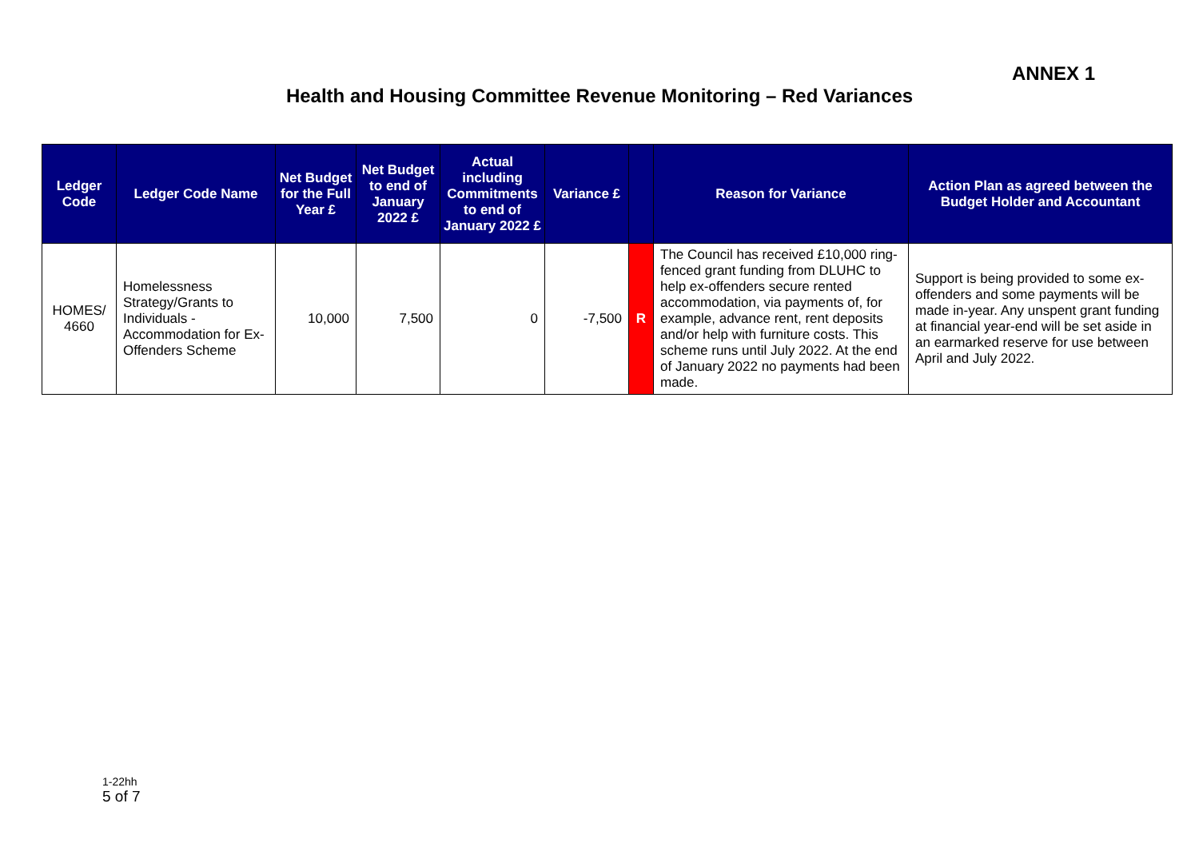ANNEX 1
Health and Housing Committee Revenue Monitoring – Red Variances
| Ledger Code | Ledger Code Name | Net Budget for the Full Year £ | Net Budget to end of January 2022 £ | Actual including Commitments to end of January 2022 £ | Variance £ | | Reason for Variance | Action Plan as agreed between the Budget Holder and Accountant |
| --- | --- | --- | --- | --- | --- | --- | --- | --- |
| HOMES/ 4660 | Homelessness Strategy/Grants to Individuals - Accommodation for Ex-Offenders Scheme | 10,000 | 7,500 | 0 | -7,500 | R | The Council has received £10,000 ring-fenced grant funding from DLUHC to help ex-offenders secure rented accommodation, via payments of, for example, advance rent, rent deposits and/or help with furniture costs. This scheme runs until July 2022. At the end of January 2022 no payments had been made. | Support is being provided to some ex-offenders and some payments will be made in-year. Any unspent grant funding at financial year-end will be set aside in an earmarked reserve for use between April and July 2022. |
1-22hh
5 of 7